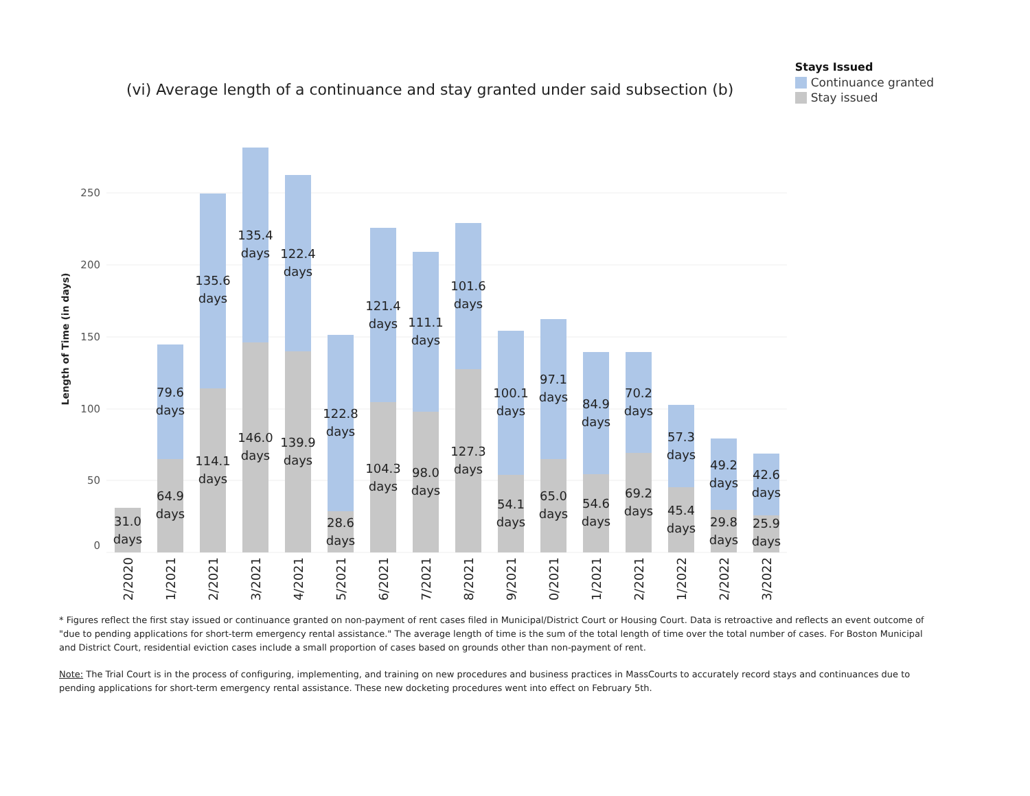(vi) Average length of a continuance and stay granted under said subsection (b)
Stays Issued
Continuance granted
Stay issued
250
200
150
100
50
0
Length of Time (in days)
31.0
days
79.6
days
64.9
days
135.6
days
114.1
days
135.4
days
146.0
days
122.4
days
139.9
days
122.8
days
28.6
days
121.4
days
104.3
days
111.1
days
98.0
days
101.6
days
127.3
days
100.1
days
54.1
days
97.1
days
65.0
days
84.9
days
54.6
days
70.2
days
69.2
days
57.3
days
45.4
days
49.2
days
29.8
days
42.6
days
25.9
days
12/2020
01/2021
02/2021
03/2021
04/2021
05/2021
06/2021
07/2021
08/2021
09/2021
10/2021
11/2021
12/2021
01/2022
02/2022
03/2022
* Figures reflect the first stay issued or continuance granted on non-payment of rent cases filed in Municipal/District Court or Housing Court. Data is retroactive and reflects an event outcome of "due to pending applications for short-term emergency rental assistance." The average length of time is the sum of the total length of time over the total number of cases. For Boston Municipal and District Court, residential eviction cases include a small proportion of cases based on grounds other than non-payment of rent.
Note: The Trial Court is in the process of configuring, implementing, and training on new procedures and business practices in MassCourts to accurately record stays and continuances due to pending applications for short-term emergency rental assistance. These new docketing procedures went into effect on February 5th.